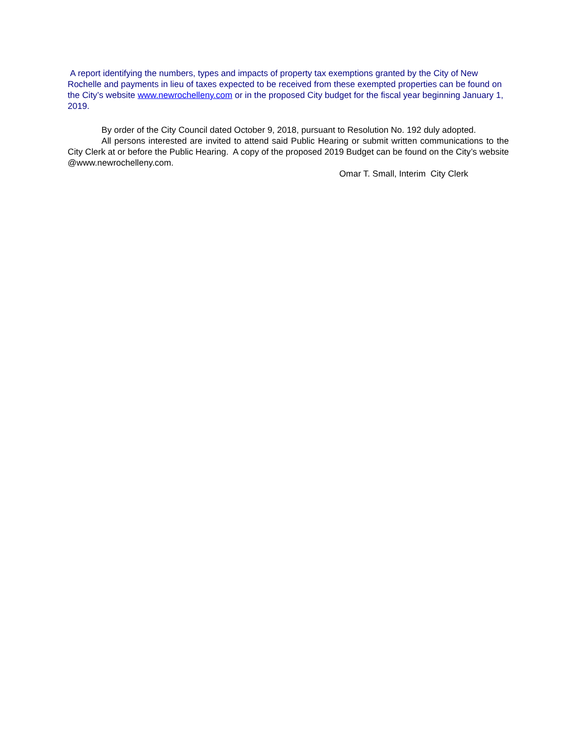A report identifying the numbers, types and impacts of property tax exemptions granted by the City of New Rochelle and payments in lieu of taxes expected to be received from these exempted properties can be found on the City’s website www.newrochelleny.com or in the proposed City budget for the fiscal year beginning January 1, 2019.
By order of the City Council dated October 9, 2018, pursuant to Resolution No. 192 duly adopted.
All persons interested are invited to attend said Public Hearing or submit written communications to the City Clerk at or before the Public Hearing. A copy of the proposed 2019 Budget can be found on the City’s website @www.newrochelleny.com.
Omar T. Small, Interim City Clerk